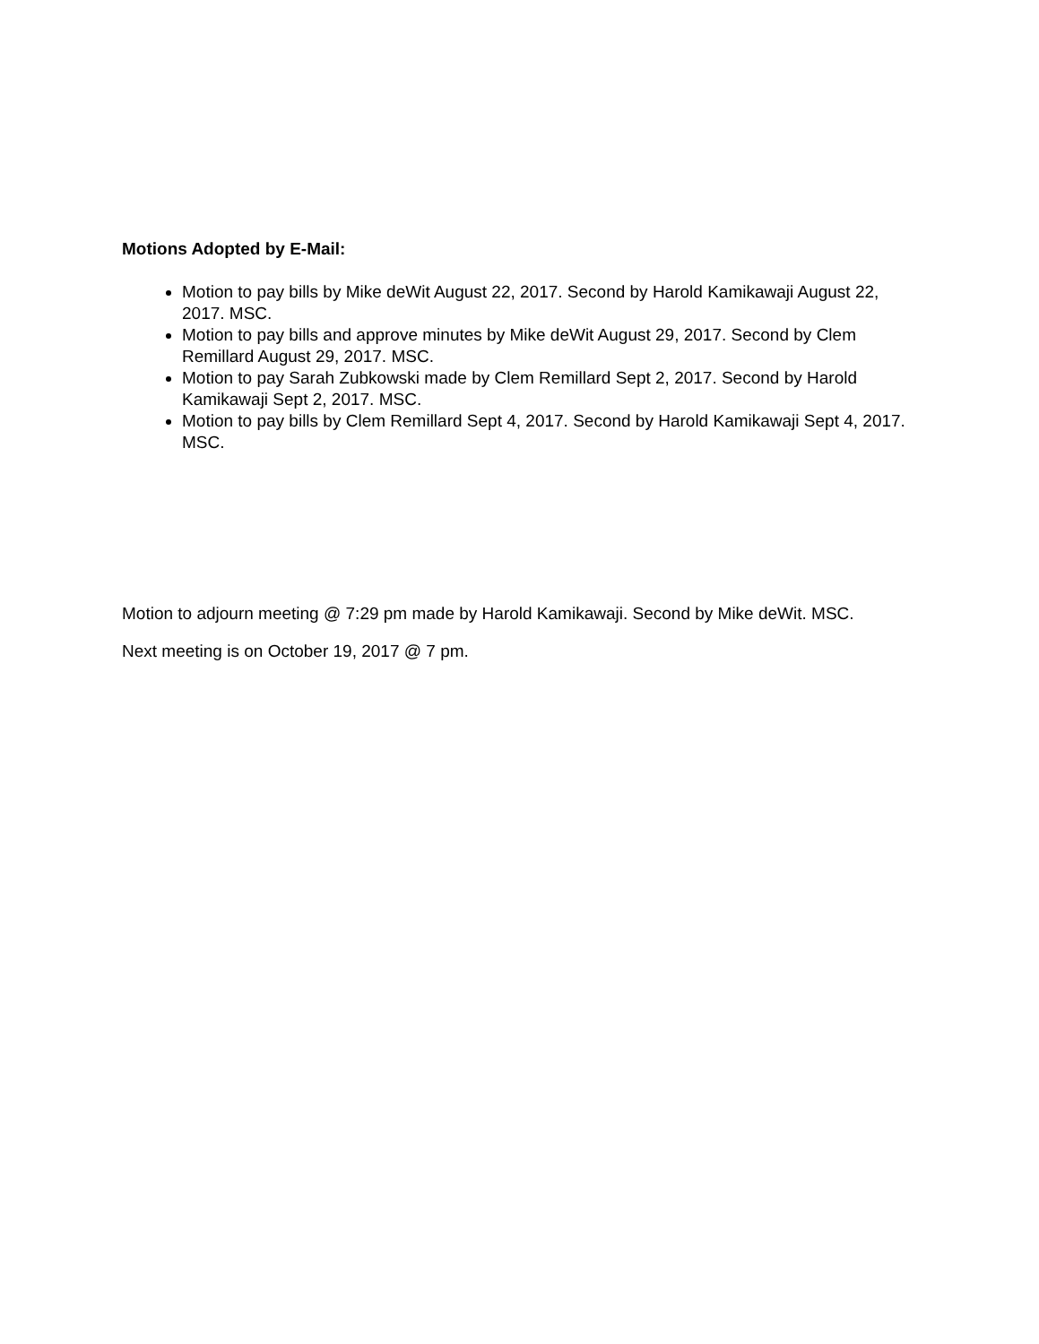Motions Adopted by E-Mail:
Motion to pay bills by Mike deWit August 22, 2017. Second by Harold Kamikawaji August 22, 2017. MSC.
Motion to pay bills and approve minutes by Mike deWit August 29, 2017. Second by Clem Remillard August 29, 2017. MSC.
Motion to pay Sarah Zubkowski made by Clem Remillard Sept 2, 2017. Second by Harold Kamikawaji Sept 2, 2017. MSC.
Motion to pay bills by Clem Remillard Sept 4, 2017. Second by Harold Kamikawaji Sept 4, 2017. MSC.
Motion to adjourn meeting @ 7:29 pm made by Harold Kamikawaji. Second by Mike deWit. MSC.
Next meeting is on October 19, 2017 @ 7 pm.